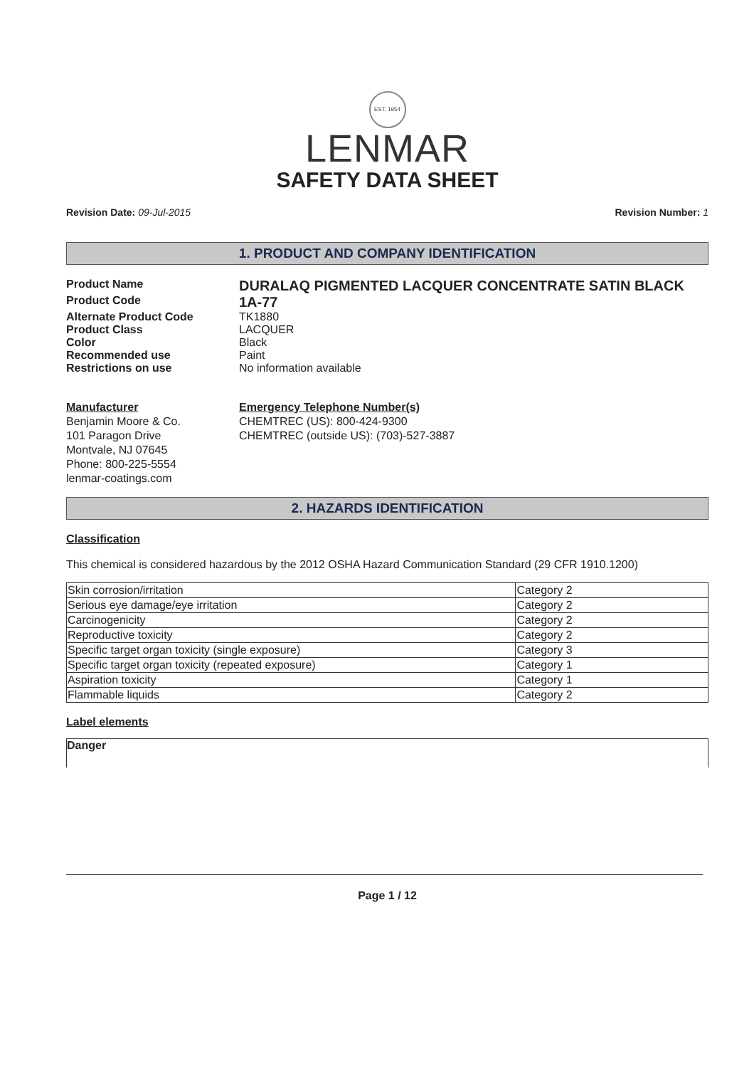EST. 1954
LENMAR
SAFETY DATA SHEET
Revision Date: 09-Jul-2015 Revision Number: 1
1. PRODUCT AND COMPANY IDENTIFICATION
Product Name
DURALAQ PIGMENTED LACQUER CONCENTRATE SATIN BLACK
Product Code
1A-77
Alternate Product Code TK1880
Product Class LACQUER
Color Black
Recommended use Paint
Restrictions on use No information available
Manufacturer
Benjamin Moore & Co.
101 Paragon Drive
Montvale, NJ 07645
Phone: 800-225-5554
lenmar-coatings.com
Emergency Telephone Number(s)
CHEMTREC (US): 800-424-9300
CHEMTREC (outside US): (703)-527-3887
2. HAZARDS IDENTIFICATION
Classification
This chemical is considered hazardous by the 2012 OSHA Hazard Communication Standard (29 CFR 1910.1200)
| Skin corrosion/irritation | Category 2 |
| Serious eye damage/eye irritation | Category 2 |
| Carcinogenicity | Category 2 |
| Reproductive toxicity | Category 2 |
| Specific target organ toxicity (single exposure) | Category 3 |
| Specific target organ toxicity (repeated exposure) | Category 1 |
| Aspiration toxicity | Category 1 |
| Flammable liquids | Category 2 |
Label elements
Danger
Page 1 / 12